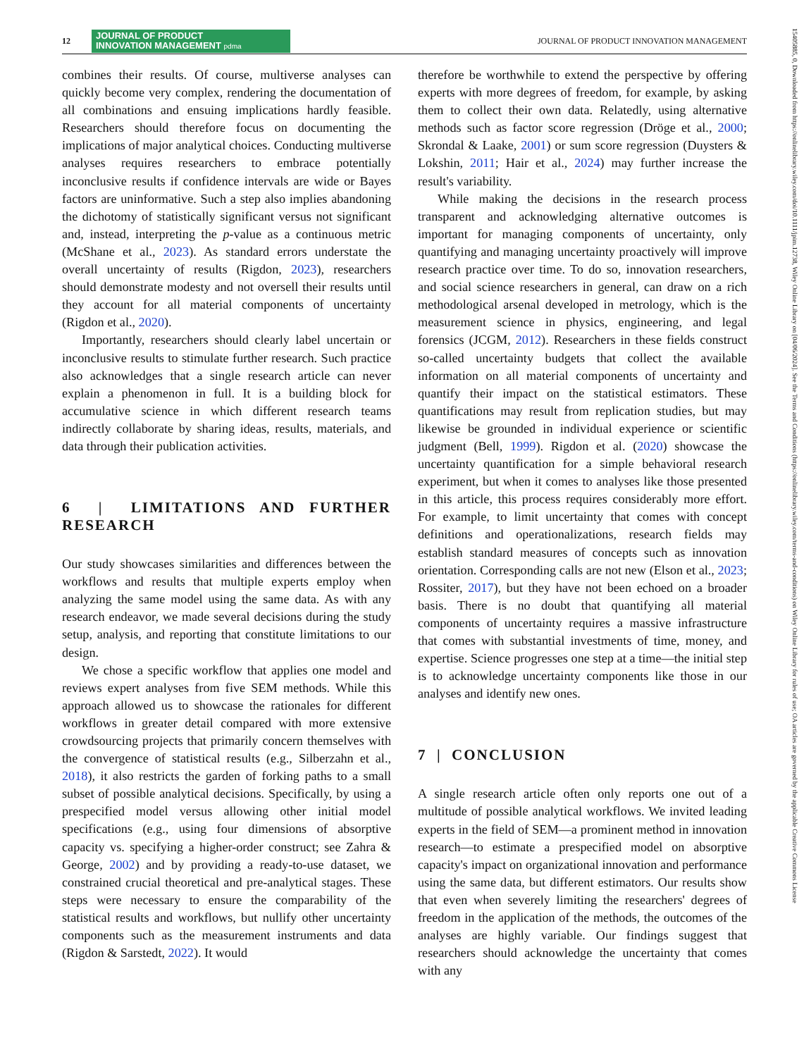12
JOURNAL OF PRODUCT
INNOVATION MANAGEMENT pdma
JOURNAL OF PRODUCT INNOVATION MANAGEMENT
combines their results. Of course, multiverse analyses can quickly become very complex, rendering the documentation of all combinations and ensuing implications hardly feasible. Researchers should therefore focus on documenting the implications of major analytical choices. Conducting multiverse analyses requires researchers to embrace potentially inconclusive results if confidence intervals are wide or Bayes factors are uninformative. Such a step also implies abandoning the dichotomy of statistically significant versus not significant and, instead, interpreting the p-value as a continuous metric (McShane et al., 2023). As standard errors understate the overall uncertainty of results (Rigdon, 2023), researchers should demonstrate modesty and not oversell their results until they account for all material components of uncertainty (Rigdon et al., 2020).
Importantly, researchers should clearly label uncertain or inconclusive results to stimulate further research. Such practice also acknowledges that a single research article can never explain a phenomenon in full. It is a building block for accumulative science in which different research teams indirectly collaborate by sharing ideas, results, materials, and data through their publication activities.
6 | LIMITATIONS AND FURTHER RESEARCH
Our study showcases similarities and differences between the workflows and results that multiple experts employ when analyzing the same model using the same data. As with any research endeavor, we made several decisions during the study setup, analysis, and reporting that constitute limitations to our design.
We chose a specific workflow that applies one model and reviews expert analyses from five SEM methods. While this approach allowed us to showcase the rationales for different workflows in greater detail compared with more extensive crowdsourcing projects that primarily concern themselves with the convergence of statistical results (e.g., Silberzahn et al., 2018), it also restricts the garden of forking paths to a small subset of possible analytical decisions. Specifically, by using a prespecified model versus allowing other initial model specifications (e.g., using four dimensions of absorptive capacity vs. specifying a higher-order construct; see Zahra & George, 2002) and by providing a ready-to-use dataset, we constrained crucial theoretical and pre-analytical stages. These steps were necessary to ensure the comparability of the statistical results and workflows, but nullify other uncertainty components such as the measurement instruments and data (Rigdon & Sarstedt, 2022). It would
therefore be worthwhile to extend the perspective by offering experts with more degrees of freedom, for example, by asking them to collect their own data. Relatedly, using alternative methods such as factor score regression (Dröge et al., 2000; Skrondal & Laake, 2001) or sum score regression (Duysters & Lokshin, 2011; Hair et al., 2024) may further increase the result's variability.
While making the decisions in the research process transparent and acknowledging alternative outcomes is important for managing components of uncertainty, only quantifying and managing uncertainty proactively will improve research practice over time. To do so, innovation researchers, and social science researchers in general, can draw on a rich methodological arsenal developed in metrology, which is the measurement science in physics, engineering, and legal forensics (JCGM, 2012). Researchers in these fields construct so-called uncertainty budgets that collect the available information on all material components of uncertainty and quantify their impact on the statistical estimators. These quantifications may result from replication studies, but may likewise be grounded in individual experience or scientific judgment (Bell, 1999). Rigdon et al. (2020) showcase the uncertainty quantification for a simple behavioral research experiment, but when it comes to analyses like those presented in this article, this process requires considerably more effort. For example, to limit uncertainty that comes with concept definitions and operationalizations, research fields may establish standard measures of concepts such as innovation orientation. Corresponding calls are not new (Elson et al., 2023; Rossiter, 2017), but they have not been echoed on a broader basis. There is no doubt that quantifying all material components of uncertainty requires a massive infrastructure that comes with substantial investments of time, money, and expertise. Science progresses one step at a time—the initial step is to acknowledge uncertainty components like those in our analyses and identify new ones.
7 | CONCLUSION
A single research article often only reports one out of a multitude of possible analytical workflows. We invited leading experts in the field of SEM—a prominent method in innovation research—to estimate a prespecified model on absorptive capacity's impact on organizational innovation and performance using the same data, but different estimators. Our results show that even when severely limiting the researchers' degrees of freedom in the application of the methods, the outcomes of the analyses are highly variable. Our findings suggest that researchers should acknowledge the uncertainty that comes with any
15405885, 0, Downloaded from https://onlinelibrary.wiley.com/doi/10.1111/jpim.12738, Wiley Online Library on [04/06/2024]. See the Terms and Conditions (https://onlinelibrary.wiley.com/terms-and-conditions) on Wiley Online Library for rules of use; OA articles are governed by the applicable Creative Commons License